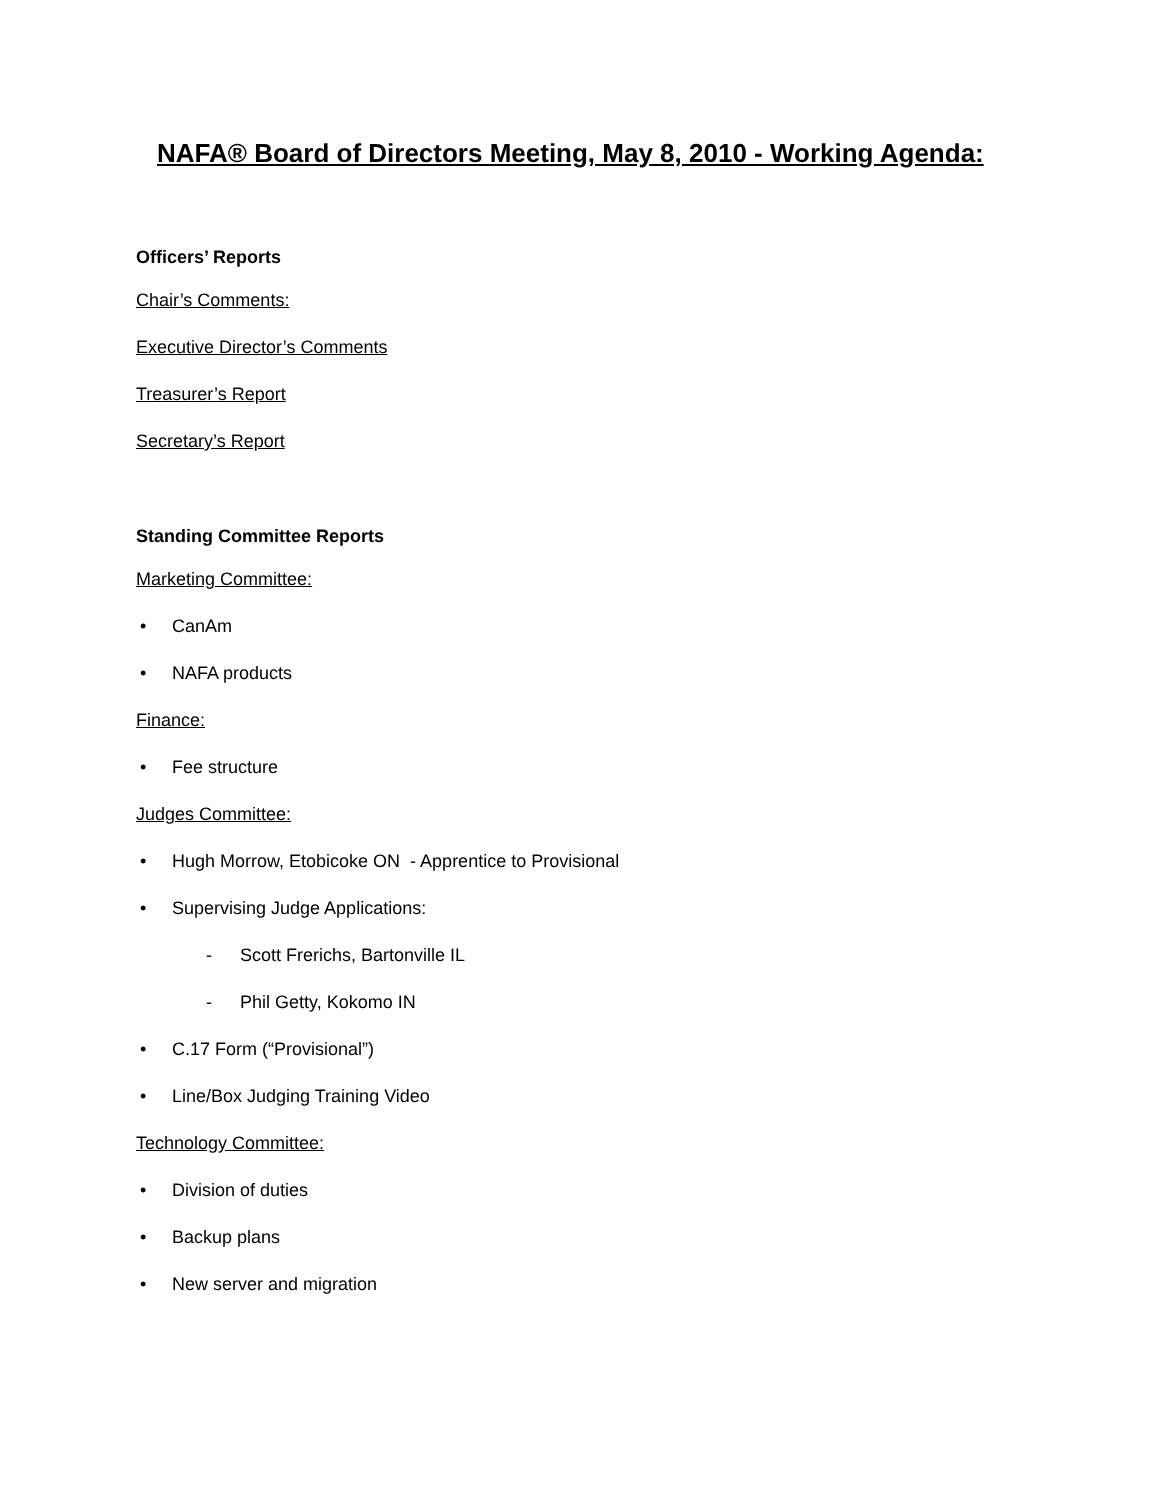NAFA® Board of Directors Meeting, May 8, 2010 - Working Agenda:
Officers’ Reports
Chair’s Comments:
Executive Director’s Comments
Treasurer’s Report
Secretary’s Report
Standing Committee Reports
Marketing Committee:
• CanAm
• NAFA products
Finance:
• Fee structure
Judges Committee:
• Hugh Morrow, Etobicoke ON - Apprentice to Provisional
• Supervising Judge Applications:
- Scott Frerichs, Bartonville IL
- Phil Getty, Kokomo IN
• C.17 Form (“Provisional”)
• Line/Box Judging Training Video
Technology Committee:
• Division of duties
• Backup plans
• New server and migration